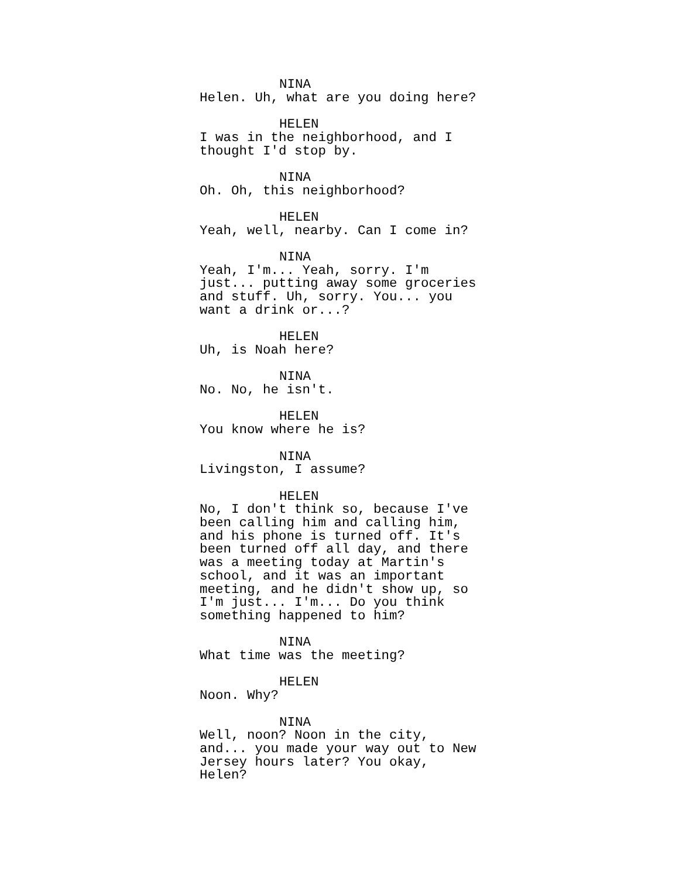NINA
Helen. Uh, what are you doing here?
HELEN
I was in the neighborhood, and I thought I'd stop by.
NINA
Oh. Oh, this neighborhood?
HELEN
Yeah, well, nearby. Can I come in?
NINA
Yeah, I'm... Yeah, sorry. I'm just... putting away some groceries and stuff. Uh, sorry. You... you want a drink or...?
HELEN
Uh, is Noah here?
NINA
No. No, he isn't.
HELEN
You know where he is?
NINA
Livingston, I assume?
HELEN
No, I don't think so, because I've been calling him and calling him, and his phone is turned off. It's been turned off all day, and there was a meeting today at Martin's school, and it was an important meeting, and he didn't show up, so I'm just... I'm... Do you think something happened to him?
NINA
What time was the meeting?
HELEN
Noon. Why?
NINA
Well, noon? Noon in the city, and... you made your way out to New Jersey hours later? You okay, Helen?